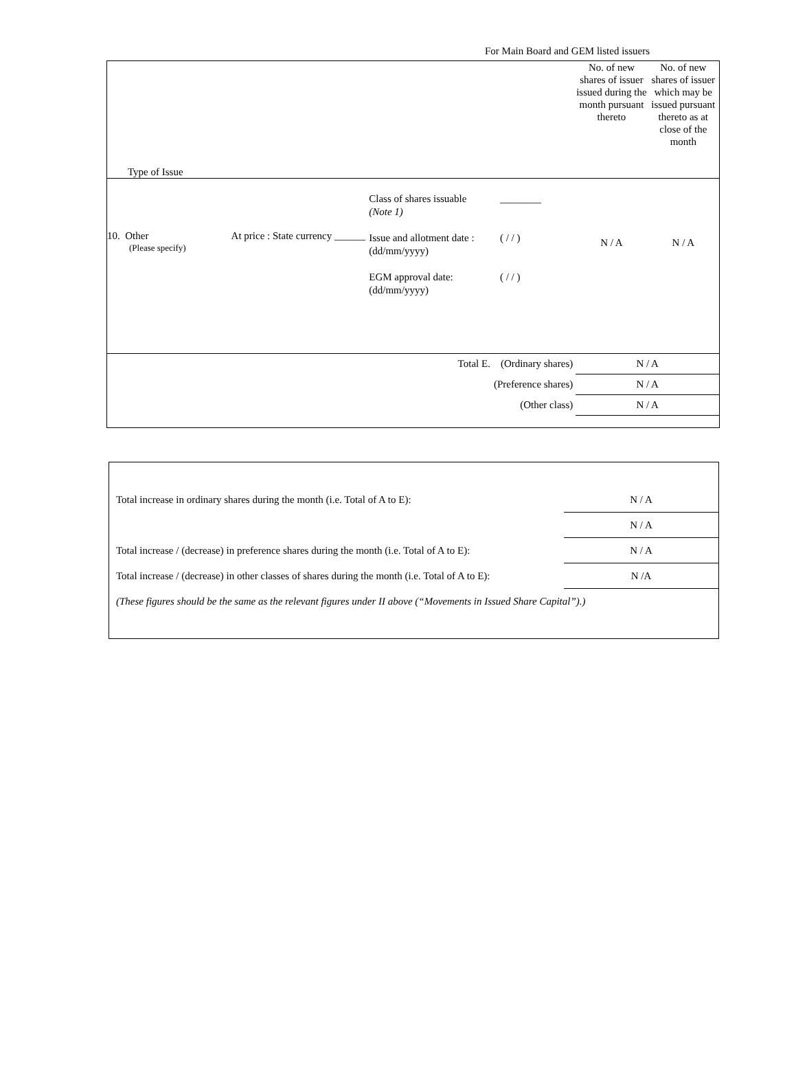For Main Board and GEM listed issuers
| Type of Issue | | | | No. of new shares of issuer issued during the month pursuant thereto | No. of new shares of issuer which may be issued pursuant thereto as at close of the month |
| 10. Other (Please specify) | At price : State currency ______ | Class of shares issuable (Note 1) Issue and allotment date : (dd/mm/yyyy) EGM approval date: (dd/mm/yyyy) | ________ ( / / ) ( / / ) | N / A | N / A |
| Total E. (Ordinary shares) | | | | N / A | |
| (Preference shares) | | | | N / A | |
| (Other class) | | | | N / A | |
| Total increase in ordinary shares during the month (i.e. Total of A to E): | N / A |
| | N / A |
| Total increase / (decrease) in preference shares during the month (i.e. Total of A to E): | N / A |
| Total increase / (decrease) in other classes of shares during the month (i.e. Total of A to E): | N /A |
| (These figures should be the same as the relevant figures under II above (“Movements in Issued Share Capital”).) | |